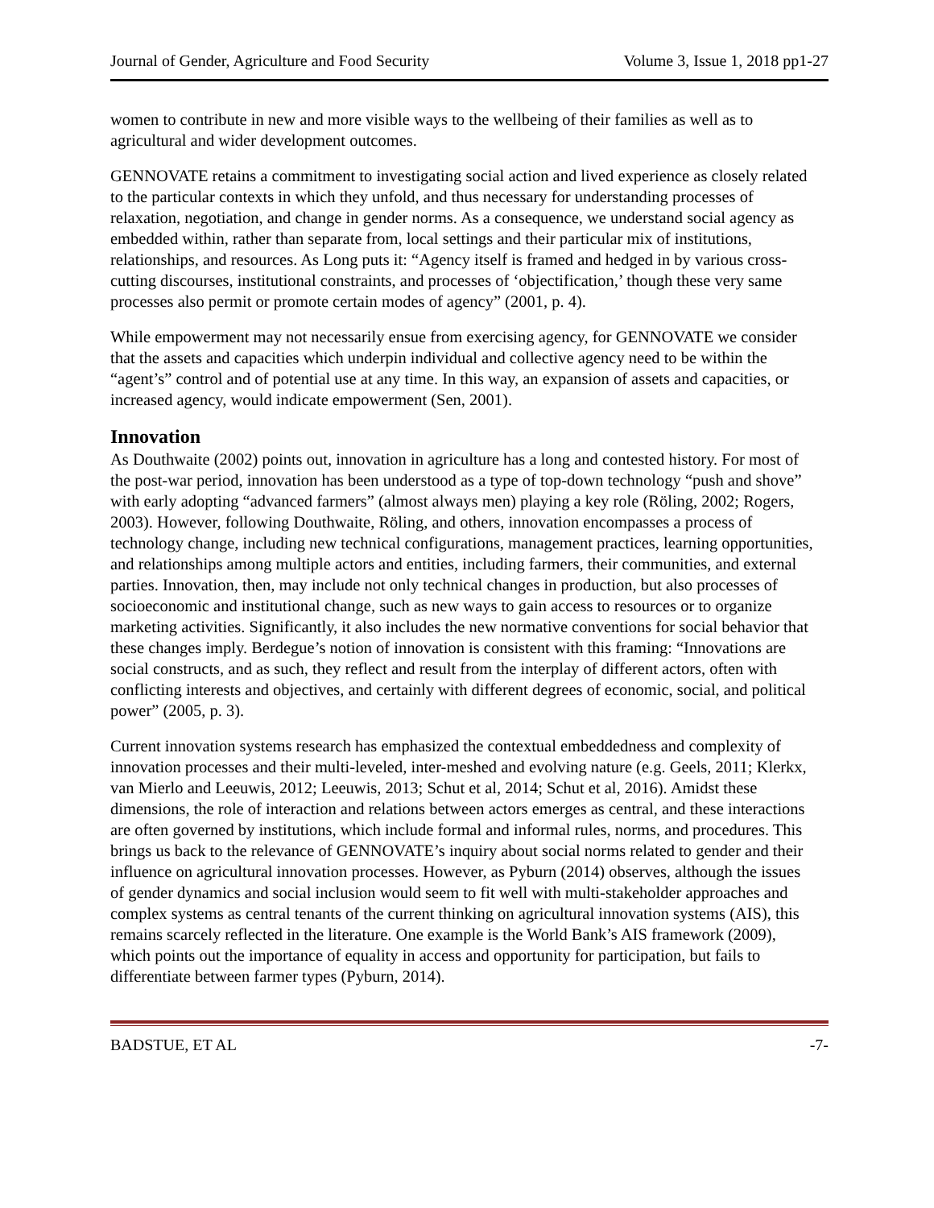Journal of Gender, Agriculture and Food Security Volume 3, Issue 1, 2018 pp1-27
women to contribute in new and more visible ways to the wellbeing of their families as well as to agricultural and wider development outcomes.
GENNOVATE retains a commitment to investigating social action and lived experience as closely related to the particular contexts in which they unfold, and thus necessary for understanding processes of relaxation, negotiation, and change in gender norms. As a consequence, we understand social agency as embedded within, rather than separate from, local settings and their particular mix of institutions, relationships, and resources. As Long puts it: “Agency itself is framed and hedged in by various cross-cutting discourses, institutional constraints, and processes of ‘objectification,’ though these very same processes also permit or promote certain modes of agency” (2001, p. 4).
While empowerment may not necessarily ensue from exercising agency, for GENNOVATE we consider that the assets and capacities which underpin individual and collective agency need to be within the “agent’s” control and of potential use at any time. In this way, an expansion of assets and capacities, or increased agency, would indicate empowerment (Sen, 2001).
Innovation
As Douthwaite (2002) points out, innovation in agriculture has a long and contested history. For most of the post-war period, innovation has been understood as a type of top-down technology “push and shove” with early adopting “advanced farmers” (almost always men) playing a key role (Röling, 2002; Rogers, 2003). However, following Douthwaite, Röling, and others, innovation encompasses a process of technology change, including new technical configurations, management practices, learning opportunities, and relationships among multiple actors and entities, including farmers, their communities, and external parties. Innovation, then, may include not only technical changes in production, but also processes of socioeconomic and institutional change, such as new ways to gain access to resources or to organize marketing activities. Significantly, it also includes the new normative conventions for social behavior that these changes imply. Berdegue’s notion of innovation is consistent with this framing: “Innovations are social constructs, and as such, they reflect and result from the interplay of different actors, often with conflicting interests and objectives, and certainly with different degrees of economic, social, and political power” (2005, p. 3).
Current innovation systems research has emphasized the contextual embeddedness and complexity of innovation processes and their multi-leveled, inter-meshed and evolving nature (e.g. Geels, 2011; Klerkx, van Mierlo and Leeuwis, 2012; Leeuwis, 2013; Schut et al, 2014; Schut et al, 2016). Amidst these dimensions, the role of interaction and relations between actors emerges as central, and these interactions are often governed by institutions, which include formal and informal rules, norms, and procedures. This brings us back to the relevance of GENNOVATE’s inquiry about social norms related to gender and their influence on agricultural innovation processes. However, as Pyburn (2014) observes, although the issues of gender dynamics and social inclusion would seem to fit well with multi-stakeholder approaches and complex systems as central tenants of the current thinking on agricultural innovation systems (AIS), this remains scarcely reflected in the literature. One example is the World Bank’s AIS framework (2009), which points out the importance of equality in access and opportunity for participation, but fails to differentiate between farmer types (Pyburn, 2014).
BADSTUE, ET AL -7-